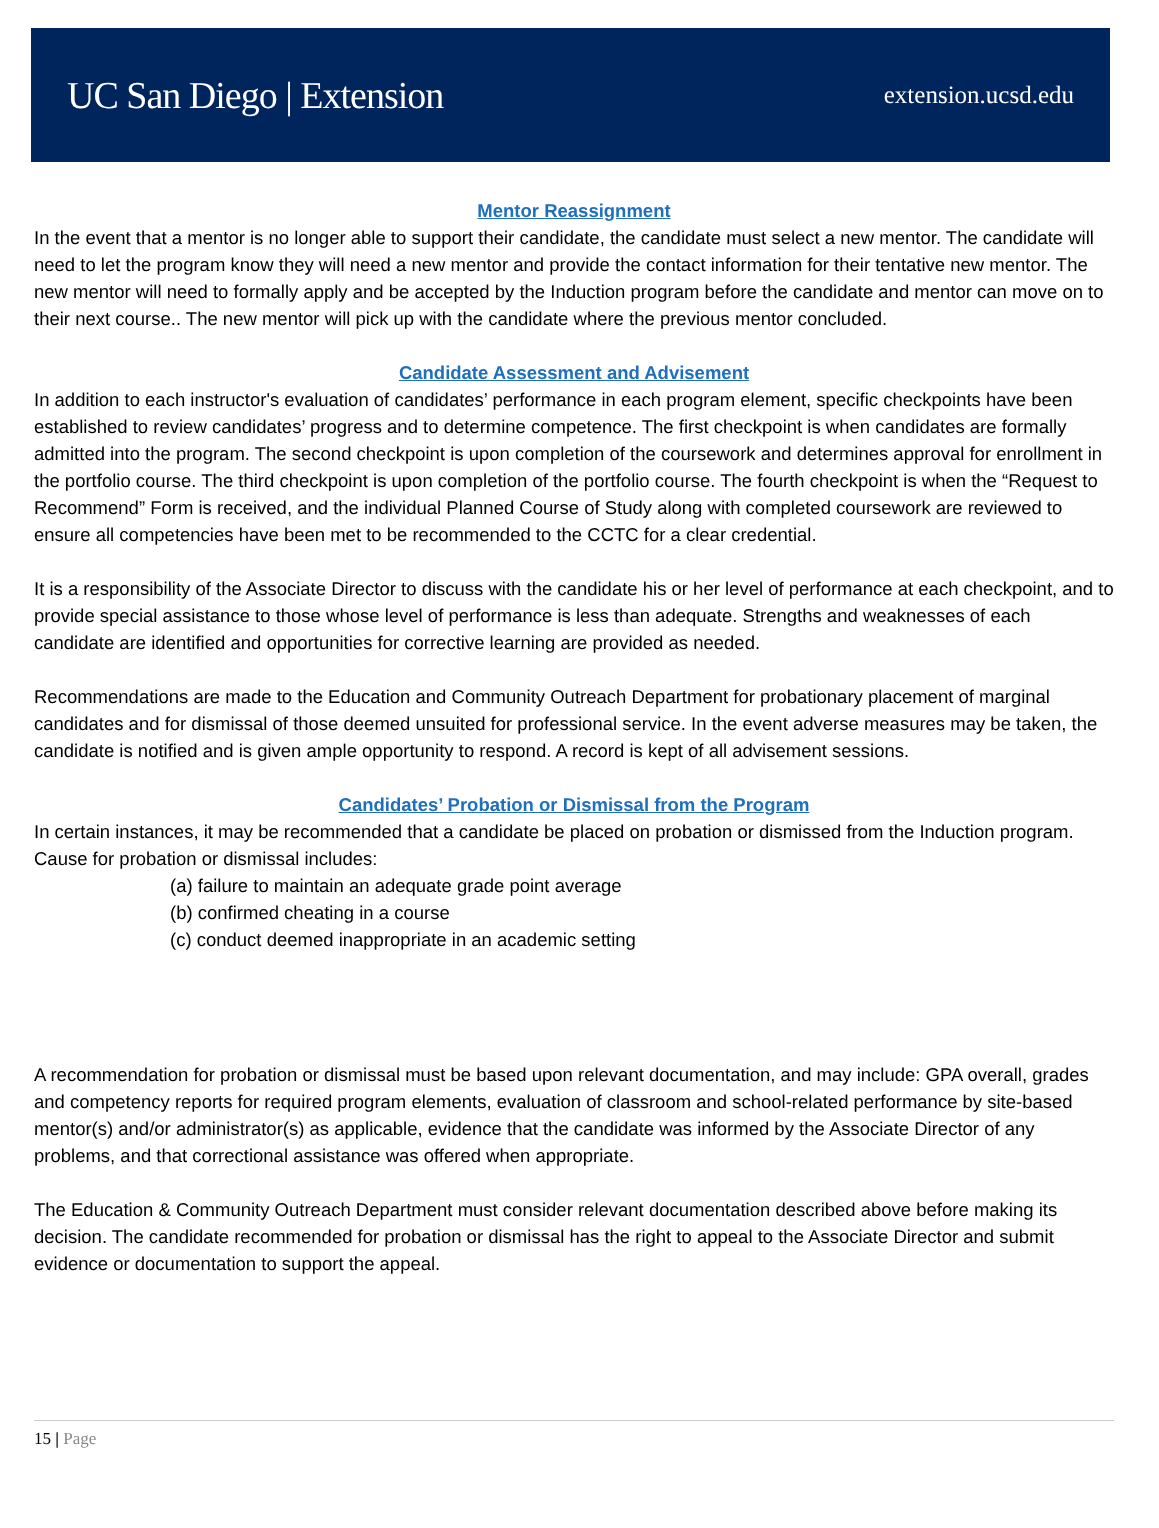UC San Diego | Extension
extension.ucsd.edu
Mentor Reassignment
In the event that a mentor is no longer able to support their candidate, the candidate must select a new mentor. The candidate will need to let the program know they will need a new mentor and provide the contact information for their tentative new mentor. The new mentor will need to formally apply and be accepted by the Induction program before the candidate and mentor can move on to their next course.. The new mentor will pick up with the candidate where the previous mentor concluded.
Candidate Assessment and Advisement
In addition to each instructor's evaluation of candidates’ performance in each program element, specific checkpoints have been established to review candidates’ progress and to determine competence. The first checkpoint is when candidates are formally admitted into the program. The second checkpoint is upon completion of the coursework and determines approval for enrollment in the portfolio course. The third checkpoint is upon completion of the portfolio course. The fourth checkpoint is when the “Request to Recommend” Form is received, and the individual Planned Course of Study along with completed coursework are reviewed to ensure all competencies have been met to be recommended to the CCTC for a clear credential.
It is a responsibility of the Associate Director to discuss with the candidate his or her level of performance at each checkpoint, and to provide special assistance to those whose level of performance is less than adequate. Strengths and weaknesses of each candidate are identified and opportunities for corrective learning are provided as needed.
Recommendations are made to the Education and Community Outreach Department for probationary placement of marginal candidates and for dismissal of those deemed unsuited for professional service. In the event adverse measures may be taken, the candidate is notified and is given ample opportunity to respond. A record is kept of all advisement sessions.
Candidates’ Probation or Dismissal from the Program
In certain instances, it may be recommended that a candidate be placed on probation or dismissed from the Induction program. Cause for probation or dismissal includes:
(a) failure to maintain an adequate grade point average
(b) confirmed cheating in a course
(c) conduct deemed inappropriate in an academic setting
A recommendation for probation or dismissal must be based upon relevant documentation, and may include: GPA overall, grades and competency reports for required program elements, evaluation of classroom and school-related performance by site-based mentor(s) and/or administrator(s) as applicable, evidence that the candidate was informed by the Associate Director of any problems, and that correctional assistance was offered when appropriate.
The Education & Community Outreach Department must consider relevant documentation described above before making its decision. The candidate recommended for probation or dismissal has the right to appeal to the Associate Director and submit evidence or documentation to support the appeal.
15 | Page